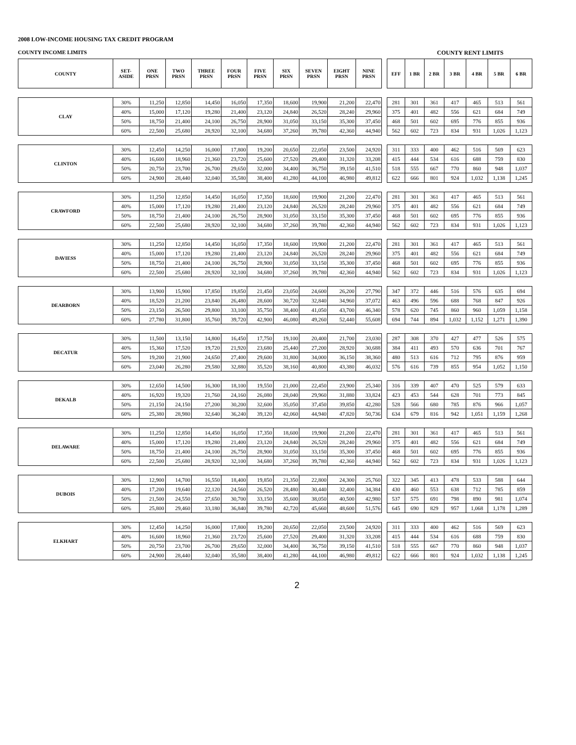2008 LOW-INCOME HOUSING TAX CREDIT PROGRAM
COUNTY INCOME LIMITS COUNTY RENT LIMITS
| COUNTY | SET- ASIDE | ONE PRSN | TWO PRSN | THREE PRSN | FOUR PRSN | FIVE PRSN | SIX PRSN | SEVEN PRSN | EIGHT PRSN | NINE PRSN | | EFF | 1 BR | 2 BR | 3 BR | 4 BR | 5 BR | 6 BR |
| --- | --- | --- | --- | --- | --- | --- | --- | --- | --- | --- | --- | --- | --- | --- | --- | --- | --- | --- |
| CLAY | 30% | 11,250 | 12,850 | 14,450 | 16,050 | 17,350 | 18,600 | 19,900 | 21,200 | 22,470 | | 281 | 301 | 361 | 417 | 465 | 513 | 561 |
| | 40% | 15,000 | 17,120 | 19,280 | 21,400 | 23,120 | 24,840 | 26,520 | 28,240 | 29,960 | | 375 | 401 | 482 | 556 | 621 | 684 | 749 |
| | 50% | 18,750 | 21,400 | 24,100 | 26,750 | 28,900 | 31,050 | 33,150 | 35,300 | 37,450 | | 468 | 501 | 602 | 695 | 776 | 855 | 936 |
| | 60% | 22,500 | 25,680 | 28,920 | 32,100 | 34,680 | 37,260 | 39,780 | 42,360 | 44,940 | | 562 | 602 | 723 | 834 | 931 | 1,026 | 1,123 |
| CLINTON | 30% | 12,450 | 14,250 | 16,000 | 17,800 | 19,200 | 20,650 | 22,050 | 23,500 | 24,920 | | 311 | 333 | 400 | 462 | 516 | 569 | 623 |
| | 40% | 16,600 | 18,960 | 21,360 | 23,720 | 25,600 | 27,520 | 29,400 | 31,320 | 33,208 | | 415 | 444 | 534 | 616 | 688 | 759 | 830 |
| | 50% | 20,750 | 23,700 | 26,700 | 29,650 | 32,000 | 34,400 | 36,750 | 39,150 | 41,510 | | 518 | 555 | 667 | 770 | 860 | 948 | 1,037 |
| | 60% | 24,900 | 28,440 | 32,040 | 35,580 | 38,400 | 41,280 | 44,100 | 46,980 | 49,812 | | 622 | 666 | 801 | 924 | 1,032 | 1,138 | 1,245 |
| CRAWFORD | 30% | 11,250 | 12,850 | 14,450 | 16,050 | 17,350 | 18,600 | 19,900 | 21,200 | 22,470 | | 281 | 301 | 361 | 417 | 465 | 513 | 561 |
| | 40% | 15,000 | 17,120 | 19,280 | 21,400 | 23,120 | 24,840 | 26,520 | 28,240 | 29,960 | | 375 | 401 | 482 | 556 | 621 | 684 | 749 |
| | 50% | 18,750 | 21,400 | 24,100 | 26,750 | 28,900 | 31,050 | 33,150 | 35,300 | 37,450 | | 468 | 501 | 602 | 695 | 776 | 855 | 936 |
| | 60% | 22,500 | 25,680 | 28,920 | 32,100 | 34,680 | 37,260 | 39,780 | 42,360 | 44,940 | | 562 | 602 | 723 | 834 | 931 | 1,026 | 1,123 |
| DAVIESS | 30% | 11,250 | 12,850 | 14,450 | 16,050 | 17,350 | 18,600 | 19,900 | 21,200 | 22,470 | | 281 | 301 | 361 | 417 | 465 | 513 | 561 |
| | 40% | 15,000 | 17,120 | 19,280 | 21,400 | 23,120 | 24,840 | 26,520 | 28,240 | 29,960 | | 375 | 401 | 482 | 556 | 621 | 684 | 749 |
| | 50% | 18,750 | 21,400 | 24,100 | 26,750 | 28,900 | 31,050 | 33,150 | 35,300 | 37,450 | | 468 | 501 | 602 | 695 | 776 | 855 | 936 |
| | 60% | 22,500 | 25,680 | 28,920 | 32,100 | 34,680 | 37,260 | 39,780 | 42,360 | 44,940 | | 562 | 602 | 723 | 834 | 931 | 1,026 | 1,123 |
| DEARBORN | 30% | 13,900 | 15,900 | 17,850 | 19,850 | 21,450 | 23,050 | 24,600 | 26,200 | 27,790 | | 347 | 372 | 446 | 516 | 576 | 635 | 694 |
| | 40% | 18,520 | 21,200 | 23,840 | 26,480 | 28,600 | 30,720 | 32,840 | 34,960 | 37,072 | | 463 | 496 | 596 | 688 | 768 | 847 | 926 |
| | 50% | 23,150 | 26,500 | 29,800 | 33,100 | 35,750 | 38,400 | 41,050 | 43,700 | 46,340 | | 578 | 620 | 745 | 860 | 960 | 1,059 | 1,158 |
| | 60% | 27,780 | 31,800 | 35,760 | 39,720 | 42,900 | 46,080 | 49,260 | 52,440 | 55,608 | | 694 | 744 | 894 | 1,032 | 1,152 | 1,271 | 1,390 |
| DECATUR | 30% | 11,500 | 13,150 | 14,800 | 16,450 | 17,750 | 19,100 | 20,400 | 21,700 | 23,030 | | 287 | 308 | 370 | 427 | 477 | 526 | 575 |
| | 40% | 15,360 | 17,520 | 19,720 | 21,920 | 23,680 | 25,440 | 27,200 | 28,920 | 30,688 | | 384 | 411 | 493 | 570 | 636 | 701 | 767 |
| | 50% | 19,200 | 21,900 | 24,650 | 27,400 | 29,600 | 31,800 | 34,000 | 36,150 | 38,360 | | 480 | 513 | 616 | 712 | 795 | 876 | 959 |
| | 60% | 23,040 | 26,280 | 29,580 | 32,880 | 35,520 | 38,160 | 40,800 | 43,380 | 46,032 | | 576 | 616 | 739 | 855 | 954 | 1,052 | 1,150 |
| DEKALB | 30% | 12,650 | 14,500 | 16,300 | 18,100 | 19,550 | 21,000 | 22,450 | 23,900 | 25,340 | | 316 | 339 | 407 | 470 | 525 | 579 | 633 |
| | 40% | 16,920 | 19,320 | 21,760 | 24,160 | 26,080 | 28,040 | 29,960 | 31,880 | 33,824 | | 423 | 453 | 544 | 628 | 701 | 773 | 845 |
| | 50% | 21,150 | 24,150 | 27,200 | 30,200 | 32,600 | 35,050 | 37,450 | 39,850 | 42,280 | | 528 | 566 | 680 | 785 | 876 | 966 | 1,057 |
| | 60% | 25,380 | 28,980 | 32,640 | 36,240 | 39,120 | 42,060 | 44,940 | 47,820 | 50,736 | | 634 | 679 | 816 | 942 | 1,051 | 1,159 | 1,268 |
| DELAWARE | 30% | 11,250 | 12,850 | 14,450 | 16,050 | 17,350 | 18,600 | 19,900 | 21,200 | 22,470 | | 281 | 301 | 361 | 417 | 465 | 513 | 561 |
| | 40% | 15,000 | 17,120 | 19,280 | 21,400 | 23,120 | 24,840 | 26,520 | 28,240 | 29,960 | | 375 | 401 | 482 | 556 | 621 | 684 | 749 |
| | 50% | 18,750 | 21,400 | 24,100 | 26,750 | 28,900 | 31,050 | 33,150 | 35,300 | 37,450 | | 468 | 501 | 602 | 695 | 776 | 855 | 936 |
| | 60% | 22,500 | 25,680 | 28,920 | 32,100 | 34,680 | 37,260 | 39,780 | 42,360 | 44,940 | | 562 | 602 | 723 | 834 | 931 | 1,026 | 1,123 |
| DUBOIS | 30% | 12,900 | 14,700 | 16,550 | 18,400 | 19,850 | 21,350 | 22,800 | 24,300 | 25,760 | | 322 | 345 | 413 | 478 | 533 | 588 | 644 |
| | 40% | 17,200 | 19,640 | 22,120 | 24,560 | 26,520 | 28,480 | 30,440 | 32,400 | 34,384 | | 430 | 460 | 553 | 638 | 712 | 785 | 859 |
| | 50% | 21,500 | 24,550 | 27,650 | 30,700 | 33,150 | 35,600 | 38,050 | 40,500 | 42,980 | | 537 | 575 | 691 | 798 | 890 | 981 | 1,074 |
| | 60% | 25,800 | 29,460 | 33,180 | 36,840 | 39,780 | 42,720 | 45,660 | 48,600 | 51,576 | | 645 | 690 | 829 | 957 | 1,068 | 1,178 | 1,289 |
| ELKHART | 30% | 12,450 | 14,250 | 16,000 | 17,800 | 19,200 | 20,650 | 22,050 | 23,500 | 24,920 | | 311 | 333 | 400 | 462 | 516 | 569 | 623 |
| | 40% | 16,600 | 18,960 | 21,360 | 23,720 | 25,600 | 27,520 | 29,400 | 31,320 | 33,208 | | 415 | 444 | 534 | 616 | 688 | 759 | 830 |
| | 50% | 20,750 | 23,700 | 26,700 | 29,650 | 32,000 | 34,400 | 36,750 | 39,150 | 41,510 | | 518 | 555 | 667 | 770 | 860 | 948 | 1,037 |
| | 60% | 24,900 | 28,440 | 32,040 | 35,580 | 38,400 | 41,280 | 44,100 | 46,980 | 49,812 | | 622 | 666 | 801 | 924 | 1,032 | 1,138 | 1,245 |
2